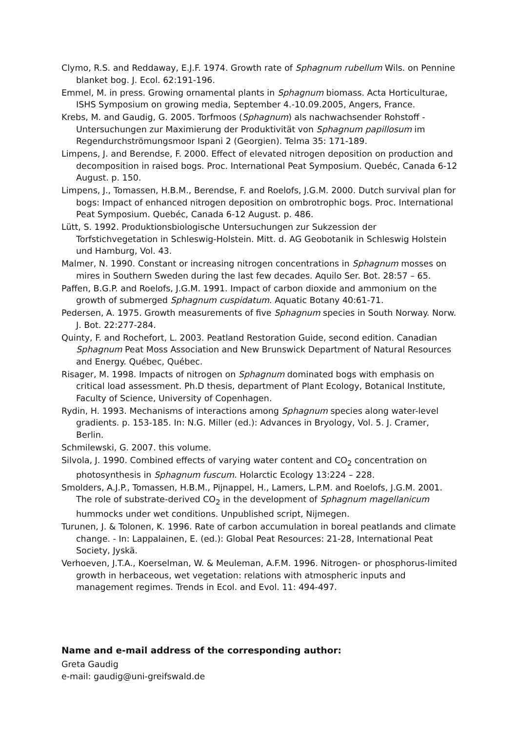Clymo, R.S. and Reddaway, E.J.F. 1974. Growth rate of Sphagnum rubellum Wils. on Pennine blanket bog. J. Ecol. 62:191-196.
Emmel, M. in press. Growing ornamental plants in Sphagnum biomass. Acta Horticulturae, ISHS Symposium on growing media, September 4.-10.09.2005, Angers, France.
Krebs, M. and Gaudig, G. 2005. Torfmoos (Sphagnum) als nachwachsender Rohstoff - Untersuchungen zur Maximierung der Produktivität von Sphagnum papillosum im Regendurchströmungsmoor Ispani 2 (Georgien). Telma 35: 171-189.
Limpens, J. and Berendse, F. 2000. Effect of elevated nitrogen deposition on production and decomposition in raised bogs. Proc. International Peat Symposium. Quebéc, Canada 6-12 August. p. 150.
Limpens, J., Tomassen, H.B.M., Berendse, F. and Roelofs, J.G.M. 2000. Dutch survival plan for bogs: Impact of enhanced nitrogen deposition on ombrotrophic bogs. Proc. International Peat Symposium. Quebéc, Canada 6-12 August. p. 486.
Lütt, S. 1992. Produktionsbiologische Untersuchungen zur Sukzession der Torfstichvegetation in Schleswig-Holstein. Mitt. d. AG Geobotanik in Schleswig Holstein und Hamburg, Vol. 43.
Malmer, N. 1990. Constant or increasing nitrogen concentrations in Sphagnum mosses on mires in Southern Sweden during the last few decades. Aquilo Ser. Bot. 28:57 – 65.
Paffen, B.G.P. and Roelofs, J.G.M. 1991. Impact of carbon dioxide and ammonium on the growth of submerged Sphagnum cuspidatum. Aquatic Botany 40:61-71.
Pedersen, A. 1975. Growth measurements of five Sphagnum species in South Norway. Norw. J. Bot. 22:277-284.
Quinty, F. and Rochefort, L. 2003. Peatland Restoration Guide, second edition. Canadian Sphagnum Peat Moss Association and New Brunswick Department of Natural Resources and Energy. Québec, Québec.
Risager, M. 1998. Impacts of nitrogen on Sphagnum dominated bogs with emphasis on critical load assessment. Ph.D thesis, department of Plant Ecology, Botanical Institute, Faculty of Science, University of Copenhagen.
Rydin, H. 1993. Mechanisms of interactions among Sphagnum species along water-level gradients. p. 153-185. In: N.G. Miller (ed.): Advances in Bryology, Vol. 5. J. Cramer, Berlin.
Schmilewski, G. 2007. this volume.
Silvola, J. 1990. Combined effects of varying water content and CO<sub>2</sub> concentration on photosynthesis in Sphagnum fuscum. Holarctic Ecology 13:224 – 228.
Smolders, A.J.P., Tomassen, H.B.M., Pijnappel, H., Lamers, L.P.M. and Roelofs, J.G.M. 2001. The role of substrate-derived CO<sub>2</sub> in the development of Sphagnum magellanicum hummocks under wet conditions. Unpublished script, Nijmegen.
Turunen, J. & Tolonen, K. 1996. Rate of carbon accumulation in boreal peatlands and climate change. - In: Lappalainen, E. (ed.): Global Peat Resources: 21-28, International Peat Society, Jyskä.
Verhoeven, J.T.A., Koerselman, W. & Meuleman, A.F.M. 1996. Nitrogen- or phosphorus-limited growth in herbaceous, wet vegetation: relations with atmospheric inputs and management regimes. Trends in Ecol. and Evol. 11: 494-497.
Name and e-mail address of the corresponding author:
Greta Gaudig
e-mail: gaudig@uni-greifswald.de